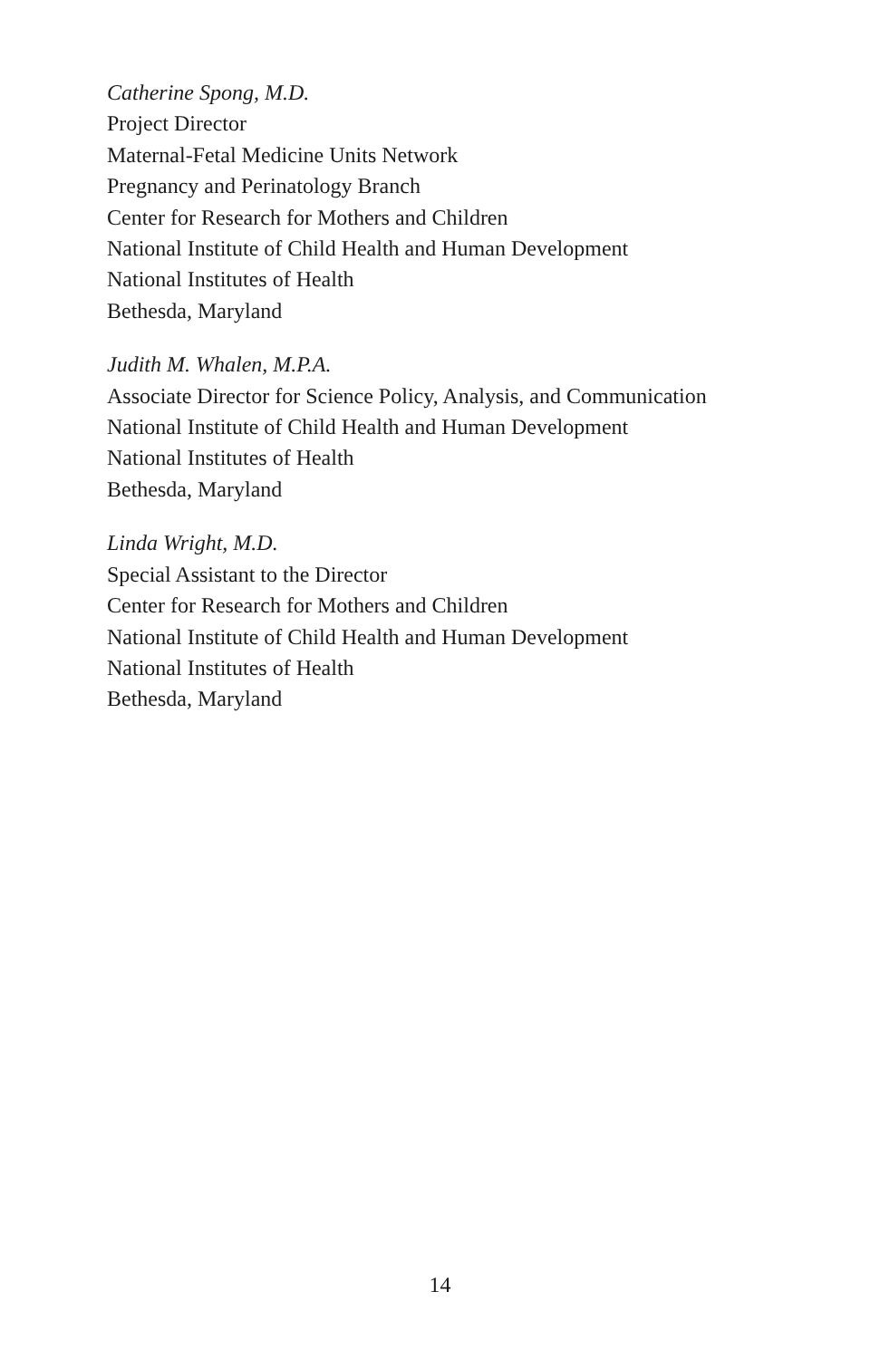Catherine Spong, M.D.
Project Director
Maternal-Fetal Medicine Units Network
Pregnancy and Perinatology Branch
Center for Research for Mothers and Children
National Institute of Child Health and Human Development
National Institutes of Health
Bethesda, Maryland
Judith M. Whalen, M.P.A.
Associate Director for Science Policy, Analysis, and Communication
National Institute of Child Health and Human Development
National Institutes of Health
Bethesda, Maryland
Linda Wright, M.D.
Special Assistant to the Director
Center for Research for Mothers and Children
National Institute of Child Health and Human Development
National Institutes of Health
Bethesda, Maryland
14